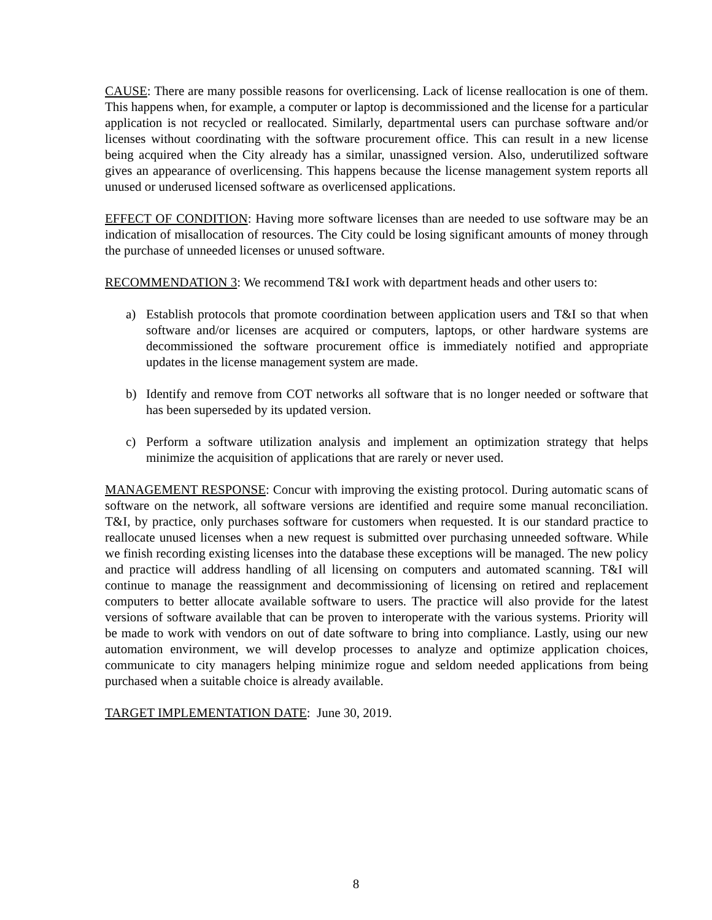CAUSE: There are many possible reasons for overlicensing. Lack of license reallocation is one of them. This happens when, for example, a computer or laptop is decommissioned and the license for a particular application is not recycled or reallocated. Similarly, departmental users can purchase software and/or licenses without coordinating with the software procurement office. This can result in a new license being acquired when the City already has a similar, unassigned version. Also, underutilized software gives an appearance of overlicensing. This happens because the license management system reports all unused or underused licensed software as overlicensed applications.
EFFECT OF CONDITION: Having more software licenses than are needed to use software may be an indication of misallocation of resources. The City could be losing significant amounts of money through the purchase of unneeded licenses or unused software.
RECOMMENDATION 3: We recommend T&I work with department heads and other users to:
a) Establish protocols that promote coordination between application users and T&I so that when software and/or licenses are acquired or computers, laptops, or other hardware systems are decommissioned the software procurement office is immediately notified and appropriate updates in the license management system are made.
b) Identify and remove from COT networks all software that is no longer needed or software that has been superseded by its updated version.
c) Perform a software utilization analysis and implement an optimization strategy that helps minimize the acquisition of applications that are rarely or never used.
MANAGEMENT RESPONSE: Concur with improving the existing protocol. During automatic scans of software on the network, all software versions are identified and require some manual reconciliation. T&I, by practice, only purchases software for customers when requested. It is our standard practice to reallocate unused licenses when a new request is submitted over purchasing unneeded software. While we finish recording existing licenses into the database these exceptions will be managed. The new policy and practice will address handling of all licensing on computers and automated scanning. T&I will continue to manage the reassignment and decommissioning of licensing on retired and replacement computers to better allocate available software to users. The practice will also provide for the latest versions of software available that can be proven to interoperate with the various systems. Priority will be made to work with vendors on out of date software to bring into compliance. Lastly, using our new automation environment, we will develop processes to analyze and optimize application choices, communicate to city managers helping minimize rogue and seldom needed applications from being purchased when a suitable choice is already available.
TARGET IMPLEMENTATION DATE: June 30, 2019.
8